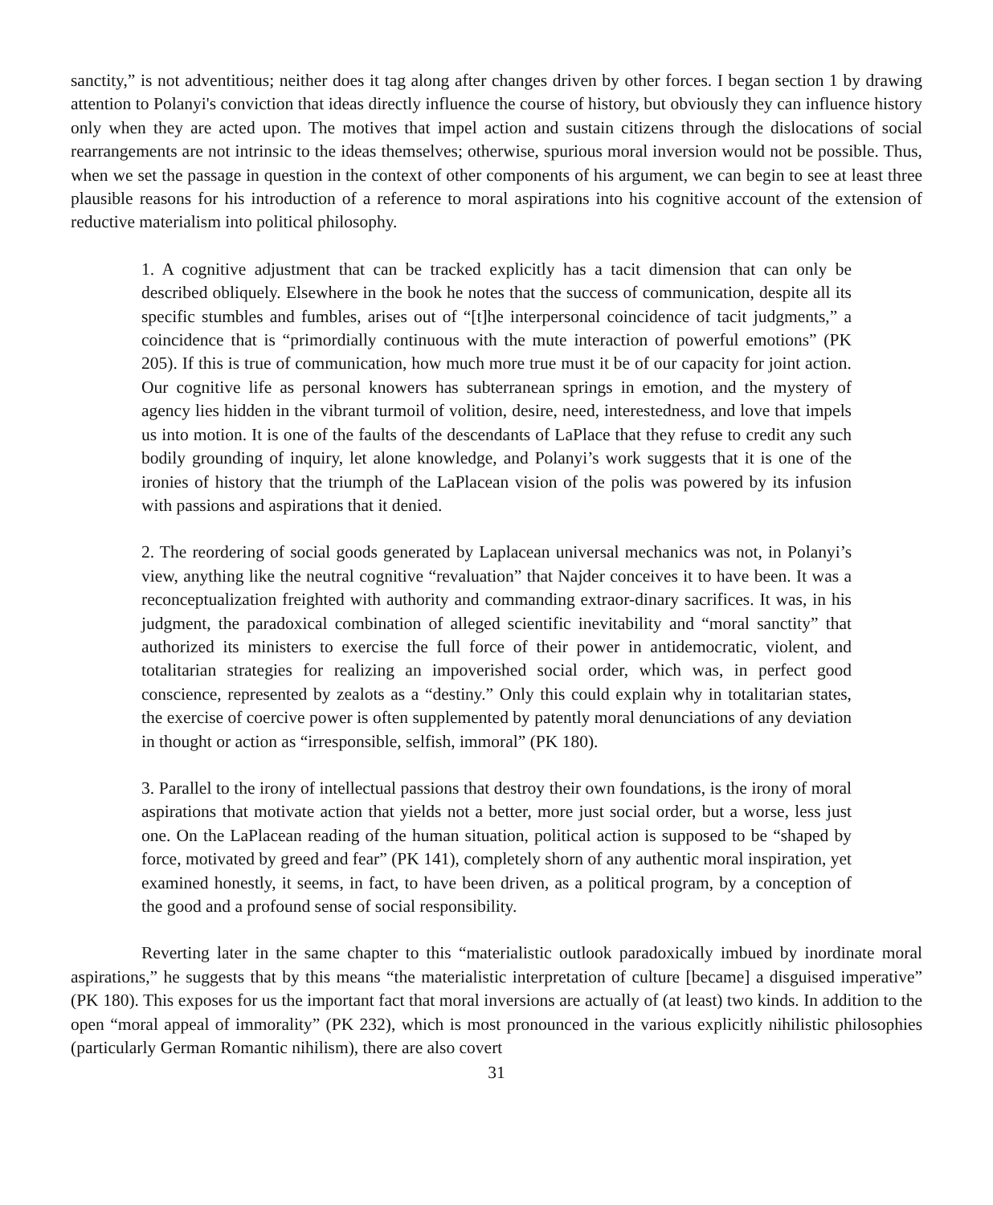sanctity,” is not adventitious; neither does it tag along after changes driven by other forces. I began section 1 by drawing attention to Polanyi's conviction that ideas directly influence the course of history, but obviously they can influence history only when they are acted upon. The motives that impel action and sustain citizens through the dislocations of social rearrangements are not intrinsic to the ideas themselves; otherwise, spurious moral inversion would not be possible. Thus, when we set the passage in question in the context of other components of his argument, we can begin to see at least three plausible reasons for his introduction of a reference to moral aspirations into his cognitive account of the extension of reductive materialism into political philosophy.
1. A cognitive adjustment that can be tracked explicitly has a tacit dimension that can only be described obliquely. Elsewhere in the book he notes that the success of communication, despite all its specific stumbles and fumbles, arises out of “[t]he interpersonal coincidence of tacit judgments,” a coincidence that is “primordially continuous with the mute interaction of powerful emotions” (PK 205). If this is true of communication, how much more true must it be of our capacity for joint action. Our cognitive life as personal knowers has subterranean springs in emotion, and the mystery of agency lies hidden in the vibrant turmoil of volition, desire, need, interestedness, and love that impels us into motion. It is one of the faults of the descendants of LaPlace that they refuse to credit any such bodily grounding of inquiry, let alone knowledge, and Polanyi’s work suggests that it is one of the ironies of history that the triumph of the LaPlacean vision of the polis was powered by its infusion with passions and aspirations that it denied.
2. The reordering of social goods generated by Laplacean universal mechanics was not, in Polanyi’s view, anything like the neutral cognitive “revaluation” that Najder conceives it to have been. It was a reconceptualization freighted with authority and commanding extraor-dinary sacrifices. It was, in his judgment, the paradoxical combination of alleged scientific inevitability and “moral sanctity” that authorized its ministers to exercise the full force of their power in antidemocratic, violent, and totalitarian strategies for realizing an impoverished social order, which was, in perfect good conscience, represented by zealots as a “destiny.” Only this could explain why in totalitarian states, the exercise of coercive power is often supplemented by patently moral denunciations of any deviation in thought or action as “irresponsible, selfish, immoral” (PK 180).
3. Parallel to the irony of intellectual passions that destroy their own foundations, is the irony of moral aspirations that motivate action that yields not a better, more just social order, but a worse, less just one. On the LaPlacean reading of the human situation, political action is supposed to be “shaped by force, motivated by greed and fear” (PK 141), completely shorn of any authentic moral inspiration, yet examined honestly, it seems, in fact, to have been driven, as a political program, by a conception of the good and a profound sense of social responsibility.
Reverting later in the same chapter to this “materialistic outlook paradoxically imbued by inordinate moral aspirations,” he suggests that by this means “the materialistic interpretation of culture [became] a disguised imperative” (PK 180). This exposes for us the important fact that moral inversions are actually of (at least) two kinds. In addition to the open “moral appeal of immorality” (PK 232), which is most pronounced in the various explicitly nihilistic philosophies (particularly German Romantic nihilism), there are also covert
31